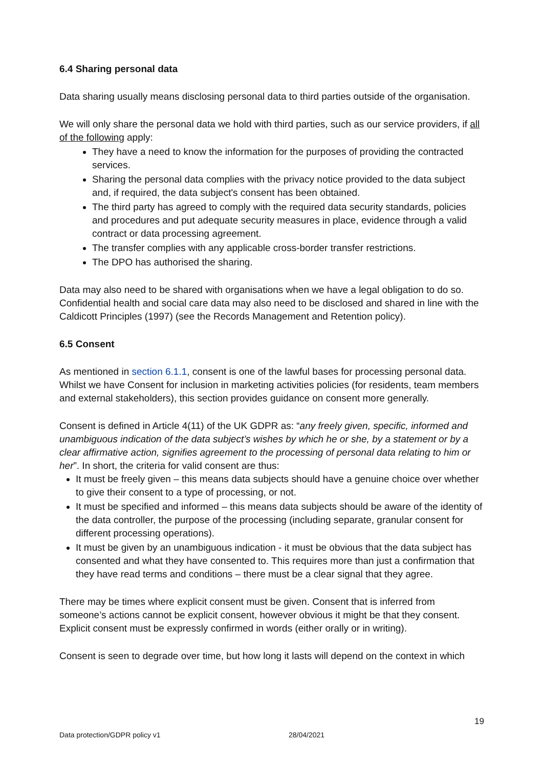6.4 Sharing personal data
Data sharing usually means disclosing personal data to third parties outside of the organisation.
We will only share the personal data we hold with third parties, such as our service providers, if all of the following apply:
They have a need to know the information for the purposes of providing the contracted services.
Sharing the personal data complies with the privacy notice provided to the data subject and, if required, the data subject's consent has been obtained.
The third party has agreed to comply with the required data security standards, policies and procedures and put adequate security measures in place, evidence through a valid contract or data processing agreement.
The transfer complies with any applicable cross-border transfer restrictions.
The DPO has authorised the sharing.
Data may also need to be shared with organisations when we have a legal obligation to do so. Confidential health and social care data may also need to be disclosed and shared in line with the Caldicott Principles (1997) (see the Records Management and Retention policy).
6.5 Consent
As mentioned in section 6.1.1, consent is one of the lawful bases for processing personal data. Whilst we have Consent for inclusion in marketing activities policies (for residents, team members and external stakeholders), this section provides guidance on consent more generally.
Consent is defined in Article 4(11) of the UK GDPR as: “any freely given, specific, informed and unambiguous indication of the data subject’s wishes by which he or she, by a statement or by a clear affirmative action, signifies agreement to the processing of personal data relating to him or her”. In short, the criteria for valid consent are thus:
It must be freely given – this means data subjects should have a genuine choice over whether to give their consent to a type of processing, or not.
It must be specified and informed – this means data subjects should be aware of the identity of the data controller, the purpose of the processing (including separate, granular consent for different processing operations).
It must be given by an unambiguous indication - it must be obvious that the data subject has consented and what they have consented to. This requires more than just a confirmation that they have read terms and conditions – there must be a clear signal that they agree.
There may be times where explicit consent must be given. Consent that is inferred from someone’s actions cannot be explicit consent, however obvious it might be that they consent. Explicit consent must be expressly confirmed in words (either orally or in writing).
Consent is seen to degrade over time, but how long it lasts will depend on the context in which
19
Data protection/GDPR policy v1 28/04/2021